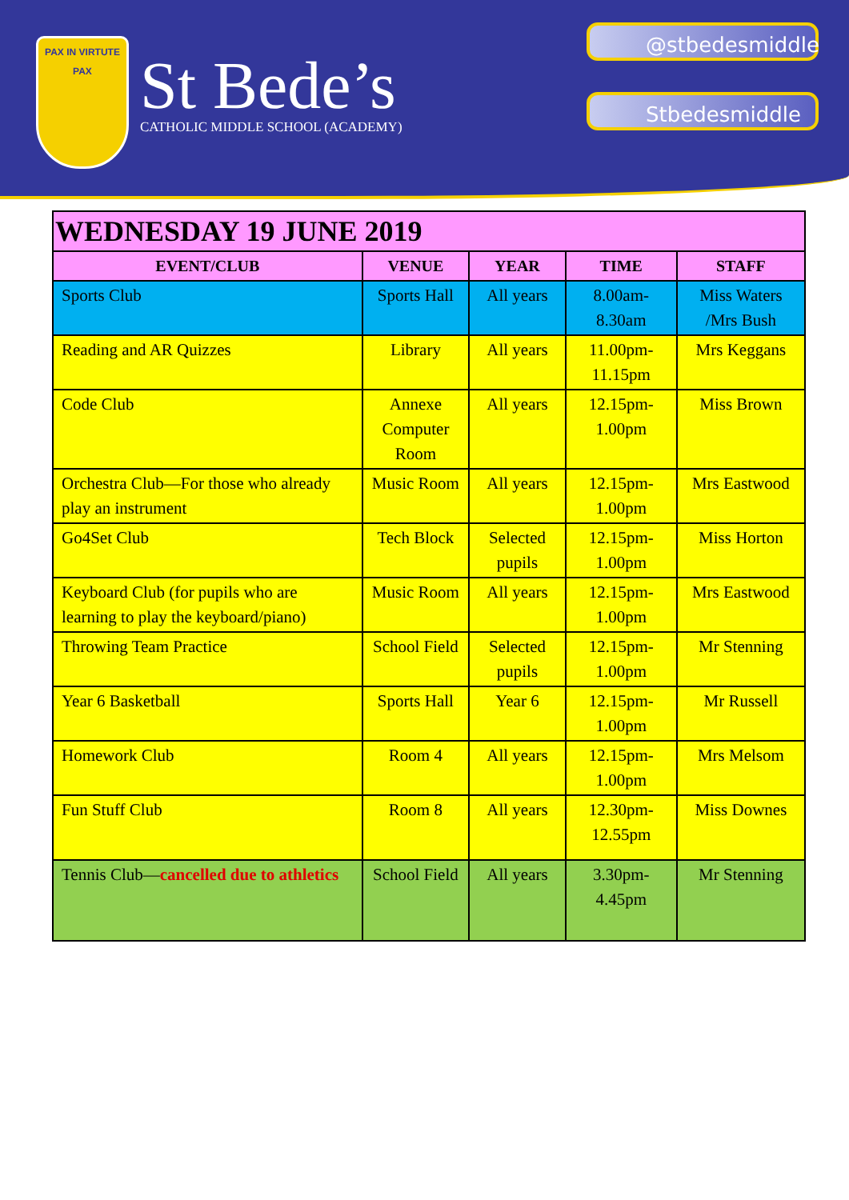PAX IN VIRTUTE
PAX
St Bede’s
CATHOLIC MIDDLE SCHOOL (ACADEMY)
@stbedesmiddle
Stbedesmiddle
| WEDNESDAY 19 JUNE 2019 | | | | |
| EVENT/CLUB | VENUE | YEAR | TIME | STAFF |
| Sports Club | Sports Hall | All years | 8.00am-8.30am | Miss Waters /Mrs Bush |
| Reading and AR Quizzes | Library | All years | 11.00pm-11.15pm | Mrs Keggans |
| Code Club | Annexe Computer Room | All years | 12.15pm-1.00pm | Miss Brown |
| Orchestra Club—For those who already play an instrument | Music Room | All years | 12.15pm-1.00pm | Mrs Eastwood |
| Go4Set Club | Tech Block | Selected pupils | 12.15pm-1.00pm | Miss Horton |
| Keyboard Club (for pupils who are learning to play the keyboard/piano) | Music Room | All years | 12.15pm-1.00pm | Mrs Eastwood |
| Throwing Team Practice | School Field | Selected pupils | 12.15pm-1.00pm | Mr Stenning |
| Year 6 Basketball | Sports Hall | Year 6 | 12.15pm-1.00pm | Mr Russell |
| Homework Club | Room 4 | All years | 12.15pm-1.00pm | Mrs Melsom |
| Fun Stuff Club | Room 8 | All years | 12.30pm-12.55pm | Miss Downes |
| Tennis Club— cancelled due to athletics | School Field | All years | 3.30pm-4.45pm | Mr Stenning |